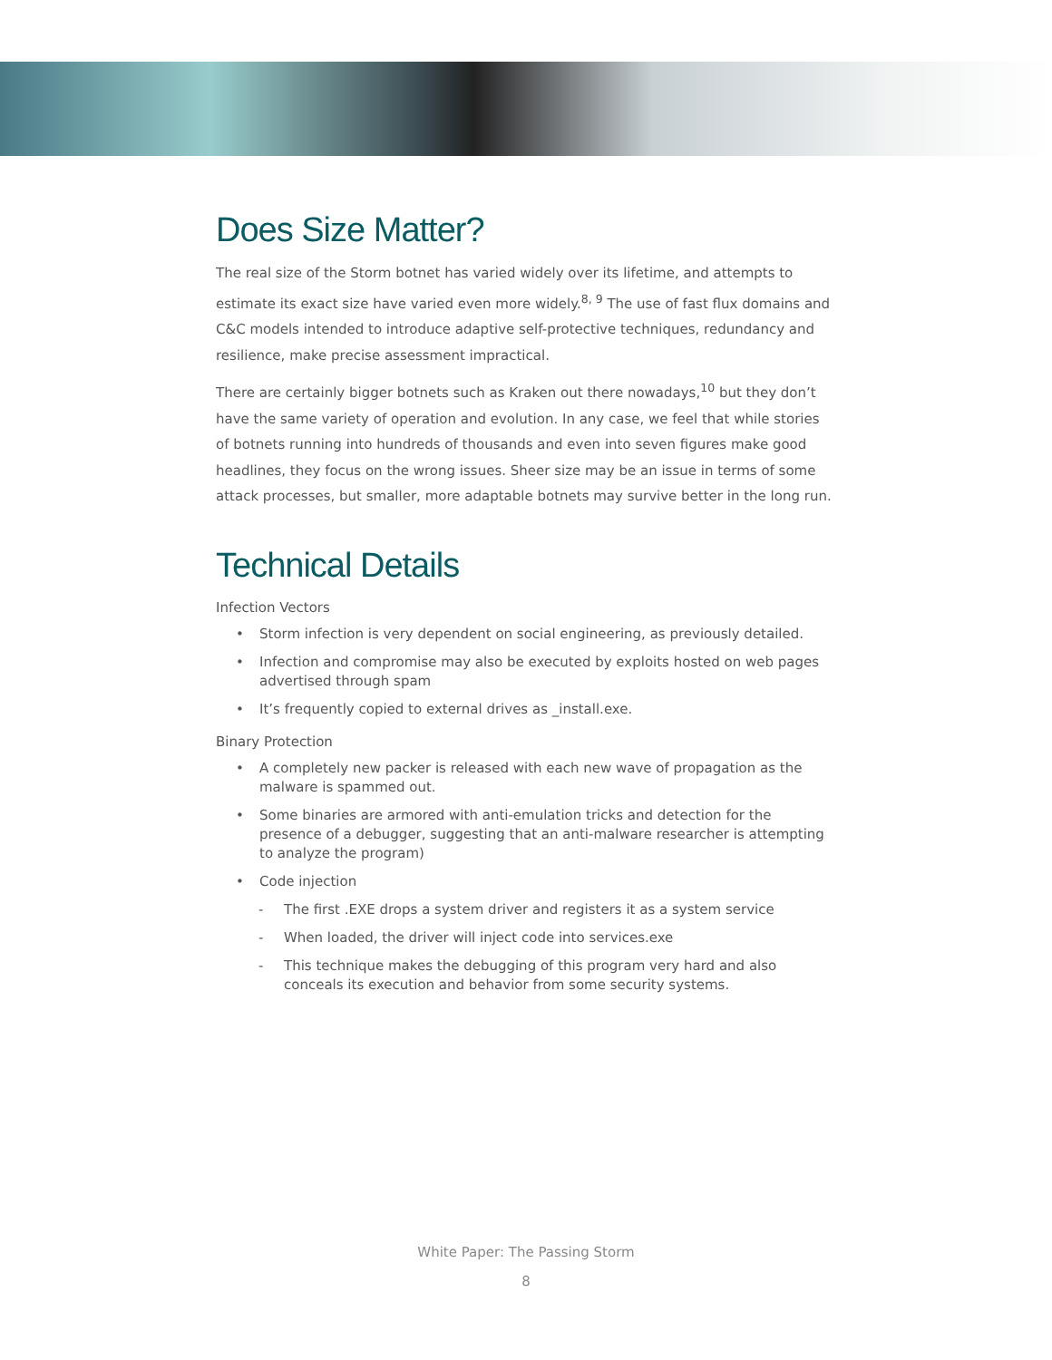Does Size Matter?
The real size of the Storm botnet has varied widely over its lifetime, and attempts to estimate its exact size have varied even more widely.<sup>8, 9</sup> The use of fast flux domains and C&C models intended to introduce adaptive self-protective techniques, redundancy and resilience, make precise assessment impractical.
There are certainly bigger botnets such as Kraken out there nowadays,<sup>10</sup> but they don’t have the same variety of operation and evolution. In any case, we feel that while stories of botnets running into hundreds of thousands and even into seven figures make good headlines, they focus on the wrong issues. Sheer size may be an issue in terms of some attack processes, but smaller, more adaptable botnets may survive better in the long run.
Technical Details
Infection Vectors
• Storm infection is very dependent on social engineering, as previously detailed.
• Infection and compromise may also be executed by exploits hosted on web pages advertised through spam
• It’s frequently copied to external drives as _install.exe.
Binary Protection
• A completely new packer is released with each new wave of propagation as the malware is spammed out.
• Some binaries are armored with anti-emulation tricks and detection for the presence of a debugger, suggesting that an anti-malware researcher is attempting to analyze the program)
• Code injection
- The first .EXE drops a system driver and registers it as a system service
- When loaded, the driver will inject code into services.exe
- This technique makes the debugging of this program very hard and also conceals its execution and behavior from some security systems.
White Paper: The Passing Storm
8